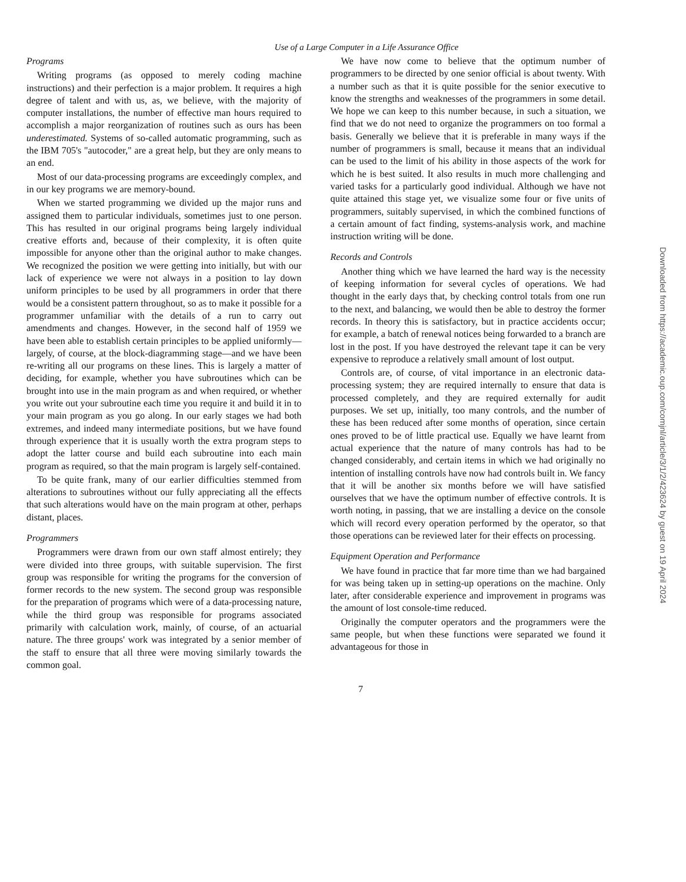Use of a Large Computer in a Life Assurance Office
Programs
Writing programs (as opposed to merely coding machine instructions) and their perfection is a major problem. It requires a high degree of talent and with us, as, we believe, with the majority of computer installations, the number of effective man hours required to accomplish a major reorganization of routines such as ours has been underestimated. Systems of so-called automatic programming, such as the IBM 705's "autocoder," are a great help, but they are only means to an end.
Most of our data-processing programs are exceedingly complex, and in our key programs we are memory-bound.
When we started programming we divided up the major runs and assigned them to particular individuals, sometimes just to one person. This has resulted in our original programs being largely individual creative efforts and, because of their complexity, it is often quite impossible for anyone other than the original author to make changes. We recognized the position we were getting into initially, but with our lack of experience we were not always in a position to lay down uniform principles to be used by all programmers in order that there would be a consistent pattern throughout, so as to make it possible for a programmer unfamiliar with the details of a run to carry out amendments and changes. However, in the second half of 1959 we have been able to establish certain principles to be applied uniformly—largely, of course, at the block-diagramming stage—and we have been re-writing all our programs on these lines. This is largely a matter of deciding, for example, whether you have subroutines which can be brought into use in the main program as and when required, or whether you write out your subroutine each time you require it and build it in to your main program as you go along. In our early stages we had both extremes, and indeed many intermediate positions, but we have found through experience that it is usually worth the extra program steps to adopt the latter course and build each subroutine into each main program as required, so that the main program is largely self-contained.
To be quite frank, many of our earlier difficulties stemmed from alterations to subroutines without our fully appreciating all the effects that such alterations would have on the main program at other, perhaps distant, places.
Programmers
Programmers were drawn from our own staff almost entirely; they were divided into three groups, with suitable supervision. The first group was responsible for writing the programs for the conversion of former records to the new system. The second group was responsible for the preparation of programs which were of a data-processing nature, while the third group was responsible for programs associated primarily with calculation work, mainly, of course, of an actuarial nature. The three groups' work was integrated by a senior member of the staff to ensure that all three were moving similarly towards the common goal.
We have now come to believe that the optimum number of programmers to be directed by one senior official is about twenty. With a number such as that it is quite possible for the senior executive to know the strengths and weaknesses of the programmers in some detail. We hope we can keep to this number because, in such a situation, we find that we do not need to organize the programmers on too formal a basis. Generally we believe that it is preferable in many ways if the number of programmers is small, because it means that an individual can be used to the limit of his ability in those aspects of the work for which he is best suited. It also results in much more challenging and varied tasks for a particularly good individual. Although we have not quite attained this stage yet, we visualize some four or five units of programmers, suitably supervised, in which the combined functions of a certain amount of fact finding, systems-analysis work, and machine instruction writing will be done.
Records and Controls
Another thing which we have learned the hard way is the necessity of keeping information for several cycles of operations. We had thought in the early days that, by checking control totals from one run to the next, and balancing, we would then be able to destroy the former records. In theory this is satisfactory, but in practice accidents occur; for example, a batch of renewal notices being forwarded to a branch are lost in the post. If you have destroyed the relevant tape it can be very expensive to reproduce a relatively small amount of lost output.
Controls are, of course, of vital importance in an electronic data-processing system; they are required internally to ensure that data is processed completely, and they are required externally for audit purposes. We set up, initially, too many controls, and the number of these has been reduced after some months of operation, since certain ones proved to be of little practical use. Equally we have learnt from actual experience that the nature of many controls has had to be changed considerably, and certain items in which we had originally no intention of installing controls have now had controls built in. We fancy that it will be another six months before we will have satisfied ourselves that we have the optimum number of effective controls. It is worth noting, in passing, that we are installing a device on the console which will record every operation performed by the operator, so that those operations can be reviewed later for their effects on processing.
Equipment Operation and Performance
We have found in practice that far more time than we had bargained for was being taken up in setting-up operations on the machine. Only later, after considerable experience and improvement in programs was the amount of lost console-time reduced.
Originally the computer operators and the programmers were the same people, but when these functions were separated we found it advantageous for those in
7
Downloaded from https://academic.oup.com/comjnl/article/3/1/2/423624 by guest on 19 April 2024